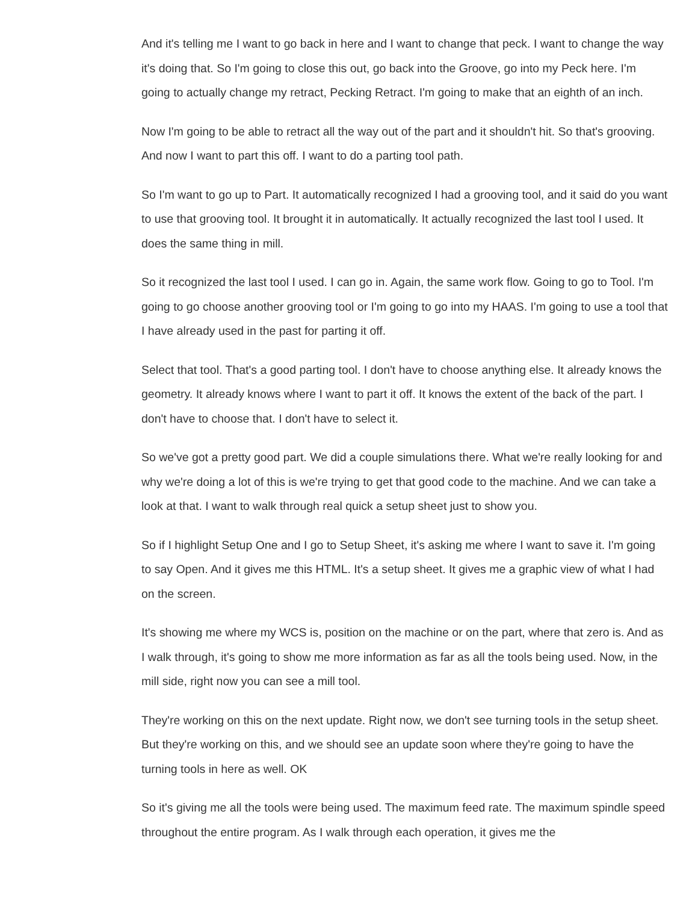And it's telling me I want to go back in here and I want to change that peck. I want to change the way it's doing that. So I'm going to close this out, go back into the Groove, go into my Peck here. I'm going to actually change my retract, Pecking Retract. I'm going to make that an eighth of an inch.
Now I'm going to be able to retract all the way out of the part and it shouldn't hit. So that's grooving. And now I want to part this off. I want to do a parting tool path.
So I'm want to go up to Part. It automatically recognized I had a grooving tool, and it said do you want to use that grooving tool. It brought it in automatically. It actually recognized the last tool I used. It does the same thing in mill.
So it recognized the last tool I used. I can go in. Again, the same work flow. Going to go to Tool. I'm going to go choose another grooving tool or I'm going to go into my HAAS. I'm going to use a tool that I have already used in the past for parting it off.
Select that tool. That's a good parting tool. I don't have to choose anything else. It already knows the geometry. It already knows where I want to part it off. It knows the extent of the back of the part. I don't have to choose that. I don't have to select it.
So we've got a pretty good part. We did a couple simulations there. What we're really looking for and why we're doing a lot of this is we're trying to get that good code to the machine. And we can take a look at that. I want to walk through real quick a setup sheet just to show you.
So if I highlight Setup One and I go to Setup Sheet, it's asking me where I want to save it. I'm going to say Open. And it gives me this HTML. It's a setup sheet. It gives me a graphic view of what I had on the screen.
It's showing me where my WCS is, position on the machine or on the part, where that zero is. And as I walk through, it's going to show me more information as far as all the tools being used. Now, in the mill side, right now you can see a mill tool.
They're working on this on the next update. Right now, we don't see turning tools in the setup sheet. But they're working on this, and we should see an update soon where they're going to have the turning tools in here as well. OK
So it's giving me all the tools were being used. The maximum feed rate. The maximum spindle speed throughout the entire program. As I walk through each operation, it gives me the